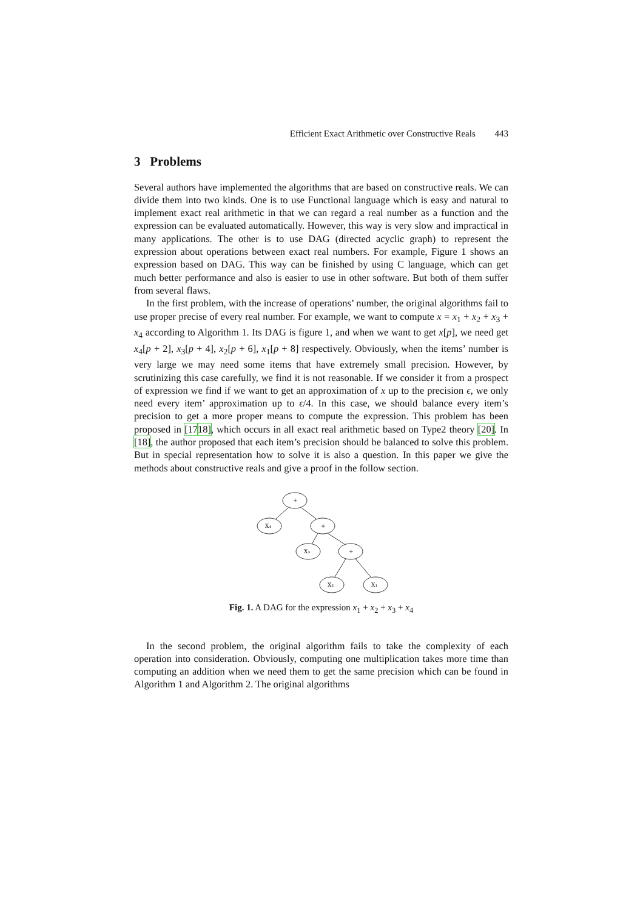Efficient Exact Arithmetic over Constructive Reals 443
3 Problems
Several authors have implemented the algorithms that are based on constructive reals. We can divide them into two kinds. One is to use Functional language which is easy and natural to implement exact real arithmetic in that we can regard a real number as a function and the expression can be evaluated automatically. However, this way is very slow and impractical in many applications. The other is to use DAG (directed acyclic graph) to represent the expression about operations between exact real numbers. For example, Figure 1 shows an expression based on DAG. This way can be finished by using C language, which can get much better performance and also is easier to use in other software. But both of them suffer from several flaws.
In the first problem, with the increase of operations’ number, the original algorithms fail to use proper precise of every real number. For example, we want to compute x = x<sub>1</sub> + x<sub>2</sub> + x<sub>3</sub> + x<sub>4</sub> according to Algorithm 1. Its DAG is figure 1, and when we want to get x[p], we need get x<sub>4</sub>[p + 2], x<sub>3</sub>[p + 4], x<sub>2</sub>[p + 6], x<sub>1</sub>[p + 8] respectively. Obviously, when the items’ number is very large we may need some items that have extremely small precision. However, by scrutinizing this case carefully, we find it is not reasonable. If we consider it from a prospect of expression we find if we want to get an approximation of x up to the precision ϵ, we only need every item’ approximation up to ϵ/4. In this case, we should balance every item’s precision to get a more proper means to compute the expression. This problem has been proposed in [1718], which occurs in all exact real arithmetic based on Type2 theory [20]. In [18], the author proposed that each item’s precision should be balanced to solve this problem. But in special representation how to solve it is also a question. In this paper we give the methods about constructive reals and give a proof in the follow section.
+
X₄
+
X₃
+
X₂
X₁
Fig. 1. A DAG for the expression x<sub>1</sub> + x<sub>2</sub> + x<sub>3</sub> + x<sub>4</sub>
In the second problem, the original algorithm fails to take the complexity of each operation into consideration. Obviously, computing one multiplication takes more time than computing an addition when we need them to get the same precision which can be found in Algorithm 1 and Algorithm 2. The original algorithms